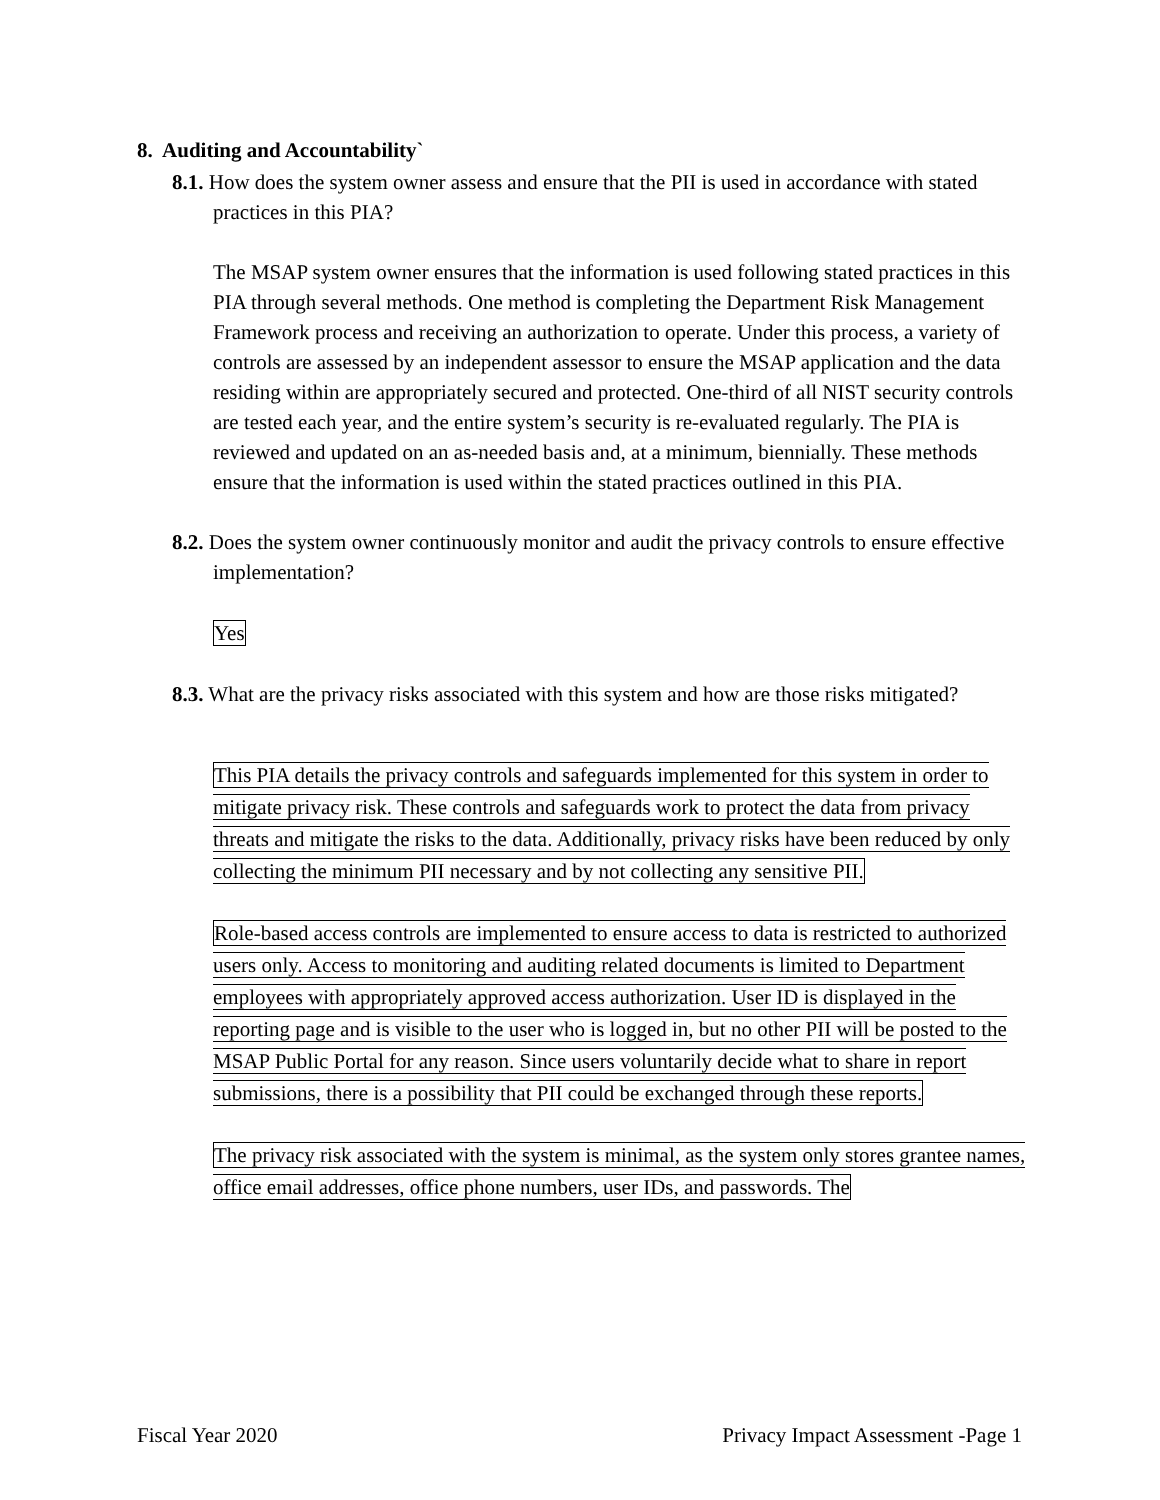8. Auditing and Accountability`
8.1. How does the system owner assess and ensure that the PII is used in accordance with stated practices in this PIA?
The MSAP system owner ensures that the information is used following stated practices in this PIA through several methods. One method is completing the Department Risk Management Framework process and receiving an authorization to operate. Under this process, a variety of controls are assessed by an independent assessor to ensure the MSAP application and the data residing within are appropriately secured and protected. One-third of all NIST security controls are tested each year, and the entire system’s security is re-evaluated regularly. The PIA is reviewed and updated on an as-needed basis and, at a minimum, biennially. These methods ensure that the information is used within the stated practices outlined in this PIA.
8.2. Does the system owner continuously monitor and audit the privacy controls to ensure effective implementation?
Yes
8.3. What are the privacy risks associated with this system and how are those risks mitigated?
This PIA details the privacy controls and safeguards implemented for this system in order to mitigate privacy risk. These controls and safeguards work to protect the data from privacy threats and mitigate the risks to the data. Additionally, privacy risks have been reduced by only collecting the minimum PII necessary and by not collecting any sensitive PII.
Role-based access controls are implemented to ensure access to data is restricted to authorized users only. Access to monitoring and auditing related documents is limited to Department employees with appropriately approved access authorization. User ID is displayed in the reporting page and is visible to the user who is logged in, but no other PII will be posted to the MSAP Public Portal for any reason. Since users voluntarily decide what to share in report submissions, there is a possibility that PII could be exchanged through these reports.
The privacy risk associated with the system is minimal, as the system only stores grantee names, office email addresses, office phone numbers, user IDs, and passwords. The
Fiscal Year 2020 Privacy Impact Assessment -Page 1